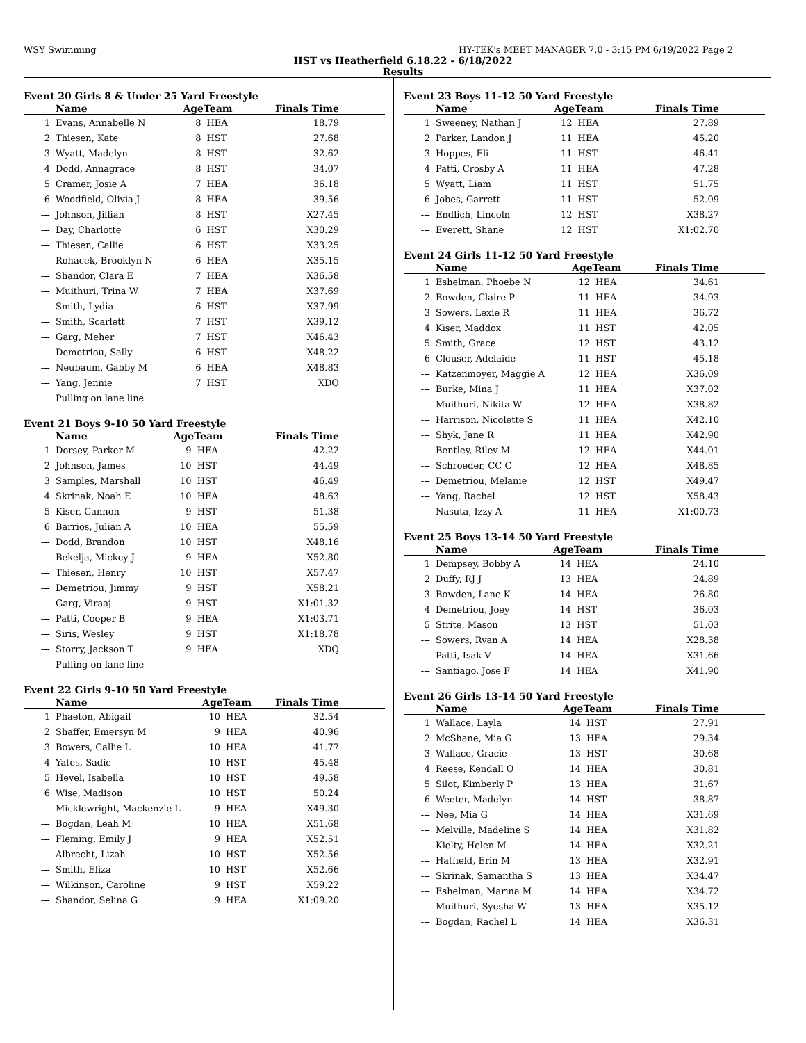WSY Swimming HY-TEK's MEET MANAGER 7.0 - 3:15 PM 6/19/2022 Page 2
HST vs Heatherfield 6.18.22 - 6/18/2022
Results
Event 20 Girls 8 & Under 25 Yard Freestyle
| | Name | AgeTeam | | Finals Time |
| --- | --- | --- | --- | --- |
| 1 | Evans, Annabelle N | 8 | HEA | 18.79 |
| 2 | Thiesen, Kate | 8 | HST | 27.68 |
| 3 | Wyatt, Madelyn | 8 | HST | 32.62 |
| 4 | Dodd, Annagrace | 8 | HST | 34.07 |
| 5 | Cramer, Josie A | 7 | HEA | 36.18 |
| 6 | Woodfield, Olivia J | 8 | HEA | 39.56 |
| --- | Johnson, Jillian | 8 | HST | X27.45 |
| --- | Day, Charlotte | 6 | HST | X30.29 |
| --- | Thiesen, Callie | 6 | HST | X33.25 |
| --- | Rohacek, Brooklyn N | 6 | HEA | X35.15 |
| --- | Shandor, Clara E | 7 | HEA | X36.58 |
| --- | Muithuri, Trina W | 7 | HEA | X37.69 |
| --- | Smith, Lydia | 6 | HST | X37.99 |
| --- | Smith, Scarlett | 7 | HST | X39.12 |
| --- | Garg, Meher | 7 | HST | X46.43 |
| --- | Demetriou, Sally | 6 | HST | X48.22 |
| --- | Neubaum, Gabby M | 6 | HEA | X48.83 |
| --- | Yang, Jennie | 7 | HST | XDQ |
| Pulling on lane line | | | | |
Event 21 Boys 9-10 50 Yard Freestyle
| | Name | AgeTeam | | Finals Time |
| --- | --- | --- | --- | --- |
| 1 | Dorsey, Parker M | 9 | HEA | 42.22 |
| 2 | Johnson, James | 10 | HST | 44.49 |
| 3 | Samples, Marshall | 10 | HST | 46.49 |
| 4 | Skrinak, Noah E | 10 | HEA | 48.63 |
| 5 | Kiser, Cannon | 9 | HST | 51.38 |
| 6 | Barrios, Julian A | 10 | HEA | 55.59 |
| --- | Dodd, Brandon | 10 | HST | X48.16 |
| --- | Bekelja, Mickey J | 9 | HEA | X52.80 |
| --- | Thiesen, Henry | 10 | HST | X57.47 |
| --- | Demetriou, Jimmy | 9 | HST | X58.21 |
| --- | Garg, Viraaj | 9 | HST | X1:01.32 |
| --- | Patti, Cooper B | 9 | HEA | X1:03.71 |
| --- | Siris, Wesley | 9 | HST | X1:18.78 |
| --- | Storry, Jackson T | 9 | HEA | XDQ |
| Pulling on lane line | | | | |
Event 22 Girls 9-10 50 Yard Freestyle
| | Name | AgeTeam | | Finals Time |
| --- | --- | --- | --- | --- |
| 1 | Phaeton, Abigail | 10 | HEA | 32.54 |
| 2 | Shaffer, Emersyn M | 9 | HEA | 40.96 |
| 3 | Bowers, Callie L | 10 | HEA | 41.77 |
| 4 | Yates, Sadie | 10 | HST | 45.48 |
| 5 | Hevel, Isabella | 10 | HST | 49.58 |
| 6 | Wise, Madison | 10 | HST | 50.24 |
| --- | Micklewright, Mackenzie L | 9 | HEA | X49.30 |
| --- | Bogdan, Leah M | 10 | HEA | X51.68 |
| --- | Fleming, Emily J | 9 | HEA | X52.51 |
| --- | Albrecht, Lizah | 10 | HST | X52.56 |
| --- | Smith, Eliza | 10 | HST | X52.66 |
| --- | Wilkinson, Caroline | 9 | HST | X59.22 |
| --- | Shandor, Selina G | 9 | HEA | X1:09.20 |
Event 23 Boys 11-12 50 Yard Freestyle
| | Name | AgeTeam | | Finals Time |
| --- | --- | --- | --- | --- |
| 1 | Sweeney, Nathan J | 12 | HEA | 27.89 |
| 2 | Parker, Landon J | 11 | HEA | 45.20 |
| 3 | Hoppes, Eli | 11 | HST | 46.41 |
| 4 | Patti, Crosby A | 11 | HEA | 47.28 |
| 5 | Wyatt, Liam | 11 | HST | 51.75 |
| 6 | Jobes, Garrett | 11 | HST | 52.09 |
| --- | Endlich, Lincoln | 12 | HST | X38.27 |
| --- | Everett, Shane | 12 | HST | X1:02.70 |
Event 24 Girls 11-12 50 Yard Freestyle
| | Name | AgeTeam | | Finals Time |
| --- | --- | --- | --- | --- |
| 1 | Eshelman, Phoebe N | 12 | HEA | 34.61 |
| 2 | Bowden, Claire P | 11 | HEA | 34.93 |
| 3 | Sowers, Lexie R | 11 | HEA | 36.72 |
| 4 | Kiser, Maddox | 11 | HST | 42.05 |
| 5 | Smith, Grace | 12 | HST | 43.12 |
| 6 | Clouser, Adelaide | 11 | HST | 45.18 |
| --- | Katzenmoyer, Maggie A | 12 | HEA | X36.09 |
| --- | Burke, Mina J | 11 | HEA | X37.02 |
| --- | Muithuri, Nikita W | 12 | HEA | X38.82 |
| --- | Harrison, Nicolette S | 11 | HEA | X42.10 |
| --- | Shyk, Jane R | 11 | HEA | X42.90 |
| --- | Bentley, Riley M | 12 | HEA | X44.01 |
| --- | Schroeder, CC C | 12 | HEA | X48.85 |
| --- | Demetriou, Melanie | 12 | HST | X49.47 |
| --- | Yang, Rachel | 12 | HST | X58.43 |
| --- | Nasuta, Izzy A | 11 | HEA | X1:00.73 |
Event 25 Boys 13-14 50 Yard Freestyle
| | Name | AgeTeam | | Finals Time |
| --- | --- | --- | --- | --- |
| 1 | Dempsey, Bobby A | 14 | HEA | 24.10 |
| 2 | Duffy, RJ J | 13 | HEA | 24.89 |
| 3 | Bowden, Lane K | 14 | HEA | 26.80 |
| 4 | Demetriou, Joey | 14 | HST | 36.03 |
| 5 | Strite, Mason | 13 | HST | 51.03 |
| --- | Sowers, Ryan A | 14 | HEA | X28.38 |
| --- | Patti, Isak V | 14 | HEA | X31.66 |
| --- | Santiago, Jose F | 14 | HEA | X41.90 |
Event 26 Girls 13-14 50 Yard Freestyle
| | Name | AgeTeam | | Finals Time |
| --- | --- | --- | --- | --- |
| 1 | Wallace, Layla | 14 | HST | 27.91 |
| 2 | McShane, Mia G | 13 | HEA | 29.34 |
| 3 | Wallace, Gracie | 13 | HST | 30.68 |
| 4 | Reese, Kendall O | 14 | HEA | 30.81 |
| 5 | Silot, Kimberly P | 13 | HEA | 31.67 |
| 6 | Weeter, Madelyn | 14 | HST | 38.87 |
| --- | Nee, Mia G | 14 | HEA | X31.69 |
| --- | Melville, Madeline S | 14 | HEA | X31.82 |
| --- | Kielty, Helen M | 14 | HEA | X32.21 |
| --- | Hatfield, Erin M | 13 | HEA | X32.91 |
| --- | Skrinak, Samantha S | 13 | HEA | X34.47 |
| --- | Eshelman, Marina M | 14 | HEA | X34.72 |
| --- | Muithuri, Syesha W | 13 | HEA | X35.12 |
| --- | Bogdan, Rachel L | 14 | HEA | X36.31 |